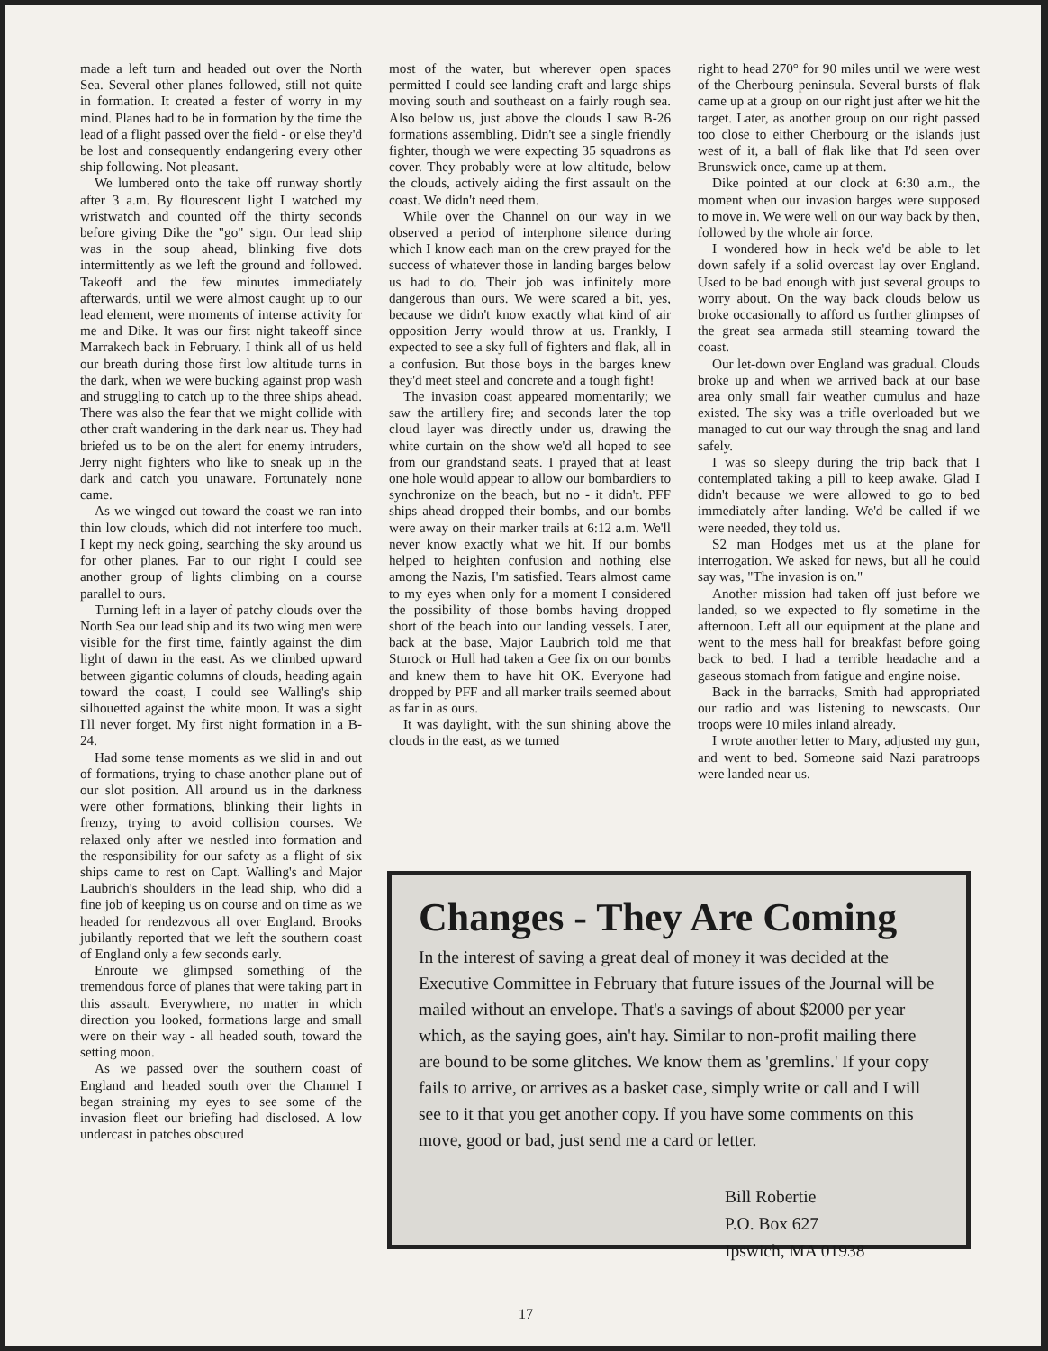made a left turn and headed out over the North Sea. Several other planes followed, still not quite in formation. It created a fester of worry in my mind. Planes had to be in formation by the time the lead of a flight passed over the field - or else they'd be lost and consequently endangering every other ship following. Not pleasant.
We lumbered onto the take off runway shortly after 3 a.m. By flourescent light I watched my wristwatch and counted off the thirty seconds before giving Dike the "go" sign. Our lead ship was in the soup ahead, blinking five dots intermittently as we left the ground and followed. Takeoff and the few minutes immediately afterwards, until we were almost caught up to our lead element, were moments of intense activity for me and Dike. It was our first night takeoff since Marrakech back in February. I think all of us held our breath during those first low altitude turns in the dark, when we were bucking against prop wash and struggling to catch up to the three ships ahead. There was also the fear that we might collide with other craft wandering in the dark near us. They had briefed us to be on the alert for enemy intruders, Jerry night fighters who like to sneak up in the dark and catch you unaware. Fortunately none came.
As we winged out toward the coast we ran into thin low clouds, which did not interfere too much. I kept my neck going, searching the sky around us for other planes. Far to our right I could see another group of lights climbing on a course parallel to ours.
Turning left in a layer of patchy clouds over the North Sea our lead ship and its two wing men were visible for the first time, faintly against the dim light of dawn in the east. As we climbed upward between gigantic columns of clouds, heading again toward the coast, I could see Walling's ship silhouetted against the white moon. It was a sight I'll never forget. My first night formation in a B-24.
Had some tense moments as we slid in and out of formations, trying to chase another plane out of our slot position. All around us in the darkness were other formations, blinking their lights in frenzy, trying to avoid collision courses. We relaxed only after we nestled into formation and the responsibility for our safety as a flight of six ships came to rest on Capt. Walling's and Major Laubrich's shoulders in the lead ship, who did a fine job of keeping us on course and on time as we headed for rendezvous all over England. Brooks jubilantly reported that we left the southern coast of England only a few seconds early.
Enroute we glimpsed something of the tremendous force of planes that were taking part in this assault. Everywhere, no matter in which direction you looked, formations large and small were on their way - all headed south, toward the setting moon.
As we passed over the southern coast of England and headed south over the Channel I began straining my eyes to see some of the invasion fleet our briefing had disclosed. A low undercast in patches obscured
most of the water, but wherever open spaces permitted I could see landing craft and large ships moving south and southeast on a fairly rough sea. Also below us, just above the clouds I saw B-26 formations assembling. Didn't see a single friendly fighter, though we were expecting 35 squadrons as cover. They probably were at low altitude, below the clouds, actively aiding the first assault on the coast. We didn't need them.
While over the Channel on our way in we observed a period of interphone silence during which I know each man on the crew prayed for the success of whatever those in landing barges below us had to do. Their job was infinitely more dangerous than ours. We were scared a bit, yes, because we didn't know exactly what kind of air opposition Jerry would throw at us. Frankly, I expected to see a sky full of fighters and flak, all in a confusion. But those boys in the barges knew they'd meet steel and concrete and a tough fight!
The invasion coast appeared momentarily; we saw the artillery fire; and seconds later the top cloud layer was directly under us, drawing the white curtain on the show we'd all hoped to see from our grandstand seats. I prayed that at least one hole would appear to allow our bombardiers to synchronize on the beach, but no - it didn't. PFF ships ahead dropped their bombs, and our bombs were away on their marker trails at 6:12 a.m. We'll never know exactly what we hit. If our bombs helped to heighten confusion and nothing else among the Nazis, I'm satisfied. Tears almost came to my eyes when only for a moment I considered the possibility of those bombs having dropped short of the beach into our landing vessels. Later, back at the base, Major Laubrich told me that Sturock or Hull had taken a Gee fix on our bombs and knew them to have hit OK. Everyone had dropped by PFF and all marker trails seemed about as far in as ours.
It was daylight, with the sun shining above the clouds in the east, as we turned
right to head 270° for 90 miles until we were west of the Cherbourg peninsula. Several bursts of flak came up at a group on our right just after we hit the target. Later, as another group on our right passed too close to either Cherbourg or the islands just west of it, a ball of flak like that I'd seen over Brunswick once, came up at them.
Dike pointed at our clock at 6:30 a.m., the moment when our invasion barges were supposed to move in. We were well on our way back by then, followed by the whole air force.
I wondered how in heck we'd be able to let down safely if a solid overcast lay over England. Used to be bad enough with just several groups to worry about. On the way back clouds below us broke occasionally to afford us further glimpses of the great sea armada still steaming toward the coast.
Our let-down over England was gradual. Clouds broke up and when we arrived back at our base area only small fair weather cumulus and haze existed. The sky was a trifle overloaded but we managed to cut our way through the snag and land safely.
I was so sleepy during the trip back that I contemplated taking a pill to keep awake. Glad I didn't because we were allowed to go to bed immediately after landing. We'd be called if we were needed, they told us.
S2 man Hodges met us at the plane for interrogation. We asked for news, but all he could say was, "The invasion is on."
Another mission had taken off just before we landed, so we expected to fly sometime in the afternoon. Left all our equipment at the plane and went to the mess hall for breakfast before going back to bed. I had a terrible headache and a gaseous stomach from fatigue and engine noise.
Back in the barracks, Smith had appropriated our radio and was listening to newscasts. Our troops were 10 miles inland already.
I wrote another letter to Mary, adjusted my gun, and went to bed. Someone said Nazi paratroops were landed near us.
Changes - They Are Coming
In the interest of saving a great deal of money it was decided at the Executive Committee in February that future issues of the Journal will be mailed without an envelope. That's a savings of about $2000 per year which, as the saying goes, ain't hay. Similar to non-profit mailing there are bound to be some glitches. We know them as 'gremlins.' If your copy fails to arrive, or arrives as a basket case, simply write or call and I will see to it that you get another copy. If you have some comments on this move, good or bad, just send me a card or letter.
Bill Robertie
P.O. Box 627
Ipswich, MA 01938
17